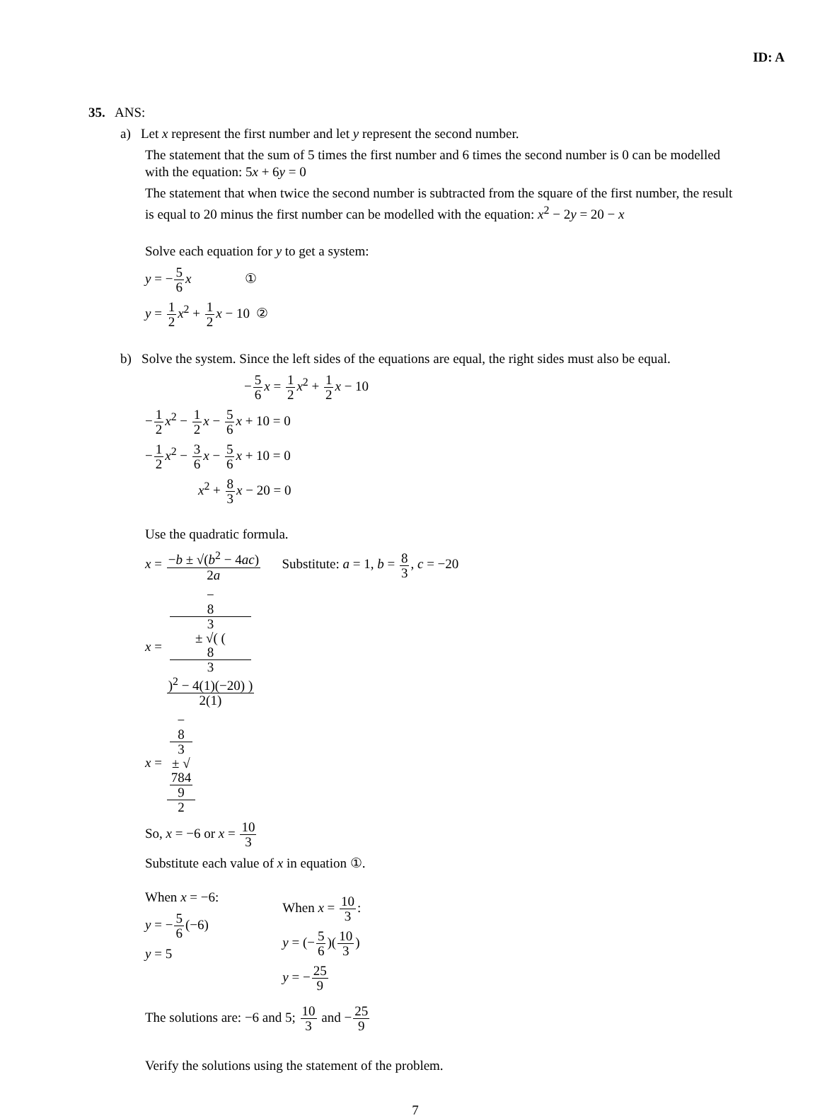ID: A
35. ANS:
a) Let x represent the first number and let y represent the second number.
The statement that the sum of 5 times the first number and 6 times the second number is 0 can be modelled with the equation: 5x + 6y = 0
The statement that when twice the second number is subtracted from the square of the first number, the result is equal to 20 minus the first number can be modelled with the equation: x<sup>2</sup> − 2y = 20 − x
Solve each equation for y to get a system:
y = −5 6 x ①
y = 1 2 x<sup>2</sup> + 1 2 x − 10 ②
b) Solve the system. Since the left sides of the equations are equal, the right sides must also be equal.
−5 6 x = 1 2 x<sup>2</sup> + 1 2 x − 10
−1 2 x<sup>2</sup> − 1 2 x − 5 6 x + 10 = 0
−1 2 x<sup>2</sup> − 3 6 x − 5 6 x + 10 = 0
x<sup>2</sup> + 8 3 x − 20 = 0
Use the quadratic formula.
x = −b ± √(b<sup>2</sup> − 4ac) 2a Substitute: a = 1, b = 8 3, c = −20
x = −
8
3
± √( (8
3)<sup>2</sup> − 4(1)(−20) ) 2(1)
x = −
8
3
± √
784
9 2
So, x = −6 or x = 10 3
Substitute each value of x in equation ①.
When x = −6:
y = −5 6(−6)
y = 5
When x = 10 3:
y = (−5 6)(10 3)
y = −25 9
The solutions are: −6 and 5; 10 3 and −25 9
Verify the solutions using the statement of the problem.
7